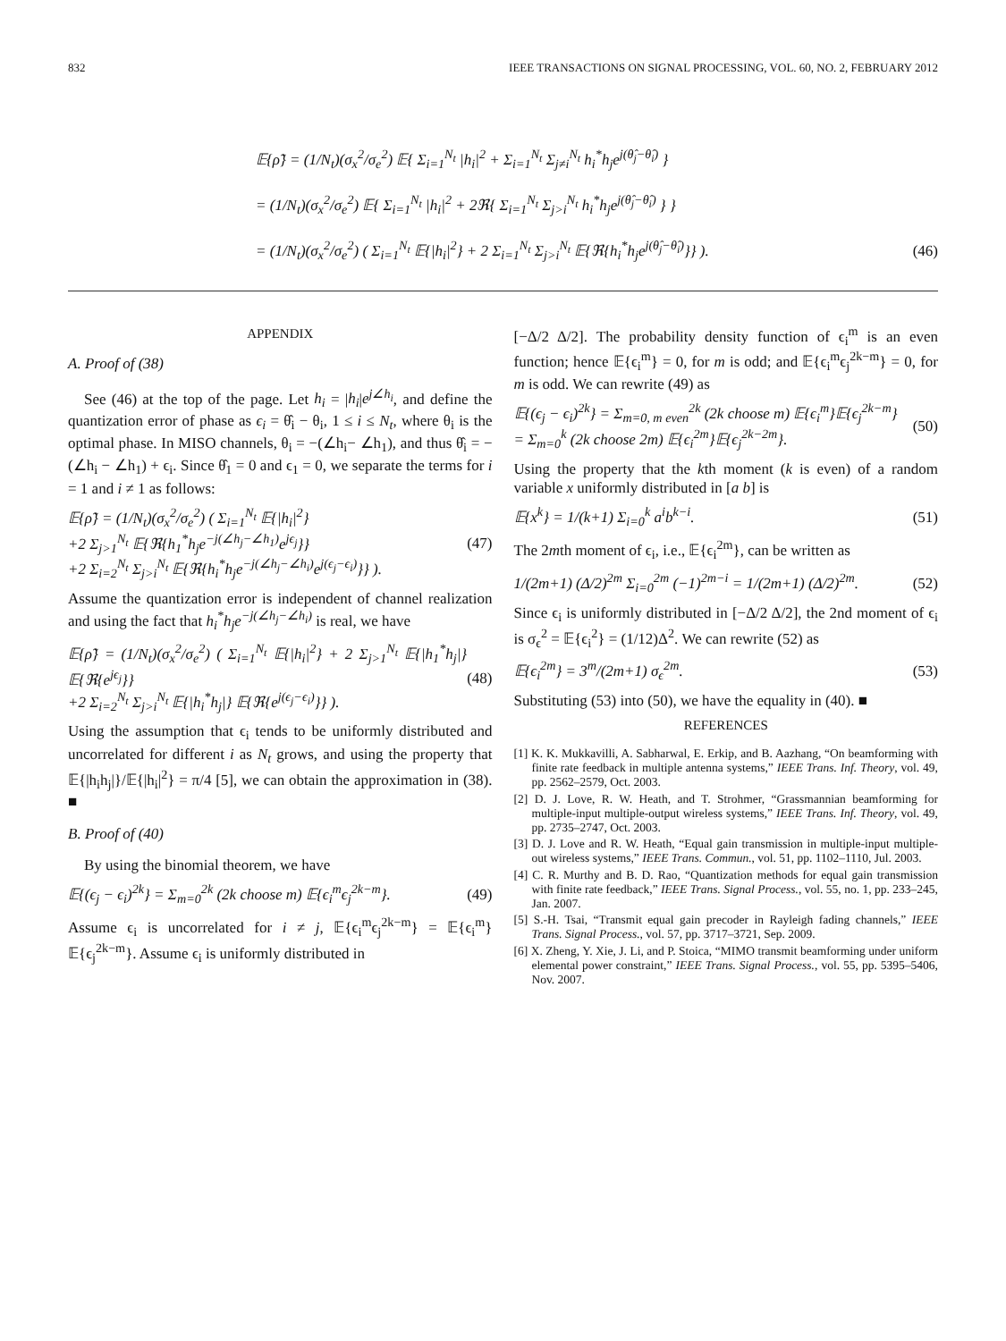832 IEEE TRANSACTIONS ON SIGNAL PROCESSING, VOL. 60, NO. 2, FEBRUARY 2012
𝔼{ρ̃} = (1/N<sub>t</sub>)(σ<sub>x</sub><sup>2</sup>/σ<sub>e</sub><sup>2</sup>) 𝔼{ Σ<sub>i=1</sub><sup>N<sub>t</sub></sup> |h<sub>i</sub>|<sup>2</sup> + Σ<sub>i=1</sub><sup>N<sub>t</sub></sup> Σ<sub>j≠i</sub><sup>N<sub>t</sub></sup> h<sub>i</sub><sup>*</sup>h<sub>j</sub>e<sup>j(θ̂<sub>j</sub>−θ̂<sub>i</sub>)</sup> }
= (1/N<sub>t</sub>)(σ<sub>x</sub><sup>2</sup>/σ<sub>e</sub><sup>2</sup>) 𝔼{ Σ<sub>i=1</sub><sup>N<sub>t</sub></sup> |h<sub>i</sub>|<sup>2</sup> + 2ℜ{ Σ<sub>i=1</sub><sup>N<sub>t</sub></sup> Σ<sub>j>i</sub><sup>N<sub>t</sub></sup> h<sub>i</sub><sup>*</sup>h<sub>j</sub>e<sup>j(θ̂<sub>j</sub>−θ̂<sub>i</sub>)</sup> } }
= (1/N<sub>t</sub>)(σ<sub>x</sub><sup>2</sup>/σ<sub>e</sub><sup>2</sup>) ( Σ<sub>i=1</sub><sup>N<sub>t</sub></sup> 𝔼{|h<sub>i</sub>|<sup>2</sup>} + 2 Σ<sub>i=1</sub><sup>N<sub>t</sub></sup> Σ<sub>j>i</sub><sup>N<sub>t</sub></sup> 𝔼{ℜ{h<sub>i</sub><sup>*</sup>h<sub>j</sub>e<sup>j(θ̂<sub>j</sub>−θ̂<sub>i</sub>)</sup>}} ). (46)
APPENDIX
A. Proof of (38)
See (46) at the top of the page. Let h<sub>i</sub> = |h<sub>i</sub>|e<sup>j∠h<sub>i</sub></sup>, and define the quantization error of phase as ϵ<sub>i</sub> = θ̂<sub>i</sub> − θ<sub>i</sub>, 1 ≤ i ≤ N<sub>t</sub>, where θ<sub>i</sub> is the optimal phase. In MISO channels, θ<sub>i</sub> = −(∠h<sub>i</sub>− ∠h<sub>1</sub>), and thus θ̂<sub>i</sub> = −(∠h<sub>i</sub> − ∠h<sub>1</sub>) + ϵ<sub>i</sub>. Since θ̂<sub>1</sub> = 0 and ϵ<sub>1</sub> = 0, we separate the terms for i = 1 and i ≠ 1 as follows:
𝔼{ρ̃} = (1/N<sub>t</sub>)(σ<sub>x</sub><sup>2</sup>/σ<sub>e</sub><sup>2</sup>) ( Σ<sub>i=1</sub><sup>N<sub>t</sub></sup> 𝔼{|h<sub>i</sub>|<sup>2</sup>}
+2 Σ<sub>j>1</sub><sup>N<sub>t</sub></sup> 𝔼{ℜ{h<sub>1</sub><sup>*</sup>h<sub>j</sub>e<sup>−j(∠h<sub>j</sub>−∠h<sub>1</sub>)</sup>e<sup>jϵ<sub>j</sub></sup>}}
+2 Σ<sub>i=2</sub><sup>N<sub>t</sub></sup> Σ<sub>j>i</sub><sup>N<sub>t</sub></sup> 𝔼{ℜ{h<sub>i</sub><sup>*</sup>h<sub>j</sub>e<sup>−j(∠h<sub>j</sub>−∠h<sub>i</sub>)</sup>e<sup>j(ϵ<sub>j</sub>−ϵ<sub>i</sub>)</sup>}} ). (47)
Assume the quantization error is independent of channel realization and using the fact that h<sub>i</sub><sup>*</sup>h<sub>j</sub>e<sup>−j(∠h<sub>j</sub>−∠h<sub>i</sub>)</sup> is real, we have
𝔼{ρ̃} = (1/N<sub>t</sub>)(σ<sub>x</sub><sup>2</sup>/σ<sub>e</sub><sup>2</sup>) ( Σ<sub>i=1</sub><sup>N<sub>t</sub></sup> 𝔼{|h<sub>i</sub>|<sup>2</sup>} + 2 Σ<sub>j>1</sub><sup>N<sub>t</sub></sup> 𝔼{|h<sub>1</sub><sup>*</sup>h<sub>j</sub>|}𝔼{ℜ{e<sup>jϵ<sub>j</sub></sup>}}
+2 Σ<sub>i=2</sub><sup>N<sub>t</sub></sup> Σ<sub>j>i</sub><sup>N<sub>t</sub></sup> 𝔼{|h<sub>i</sub><sup>*</sup>h<sub>j</sub>|} 𝔼{ℜ{e<sup>j(ϵ<sub>j</sub>−ϵ<sub>i</sub>)</sup>}} ). (48)
Using the assumption that ϵ<sub>i</sub> tends to be uniformly distributed and uncorrelated for different i as N<sub>t</sub> grows, and using the property that 𝔼{|h<sub>i</sub>h<sub>j</sub>|}/𝔼{|h<sub>i</sub>|<sup>2</sup>} = π/4 [5], we can obtain the approximation in (38). ■
B. Proof of (40)
By using the binomial theorem, we have
𝔼{(ϵ<sub>j</sub> − ϵ<sub>i</sub>)<sup>2k</sup>} = Σ<sub>m=0</sub><sup>2k</sup> (2k choose m) 𝔼{ϵ<sub>i</sub><sup>m</sup>ϵ<sub>j</sub><sup>2k−m</sup>}. (49)
Assume ϵ<sub>i</sub> is uncorrelated for i ≠ j, 𝔼{ϵ<sub>i</sub><sup>m</sup>ϵ<sub>j</sub><sup>2k−m</sup>} = 𝔼{ϵ<sub>i</sub><sup>m</sup>}𝔼{ϵ<sub>j</sub><sup>2k−m</sup>}. Assume ϵ<sub>i</sub> is uniformly distributed in
[−Δ/2 Δ/2]. The probability density function of ϵ<sub>i</sub><sup>m</sup> is an even function; hence 𝔼{ϵ<sub>i</sub><sup>m</sup>} = 0, for m is odd; and 𝔼{ϵ<sub>i</sub><sup>m</sup>ϵ<sub>j</sub><sup>2k−m</sup>} = 0, for m is odd. We can rewrite (49) as
𝔼{(ϵ<sub>j</sub> − ϵ<sub>i</sub>)<sup>2k</sup>} = Σ<sub>m=0, m even</sub><sup>2k</sup> (2k choose m) 𝔼{ϵ<sub>i</sub><sup>m</sup>}𝔼{ϵ<sub>j</sub><sup>2k−m</sup>}
= Σ<sub>m=0</sub><sup>k</sup> (2k choose 2m) 𝔼{ϵ<sub>i</sub><sup>2m</sup>}𝔼{ϵ<sub>j</sub><sup>2k−2m</sup>}. (50)
Using the property that the kth moment (k is even) of a random variable x uniformly distributed in [a b] is
𝔼{x<sup>k</sup>} = 1/(k+1) Σ<sub>i=0</sub><sup>k</sup> a<sup>i</sup>b<sup>k−i</sup>. (51)
The 2mth moment of ϵ<sub>i</sub>, i.e., 𝔼{ϵ<sub>i</sub><sup>2m</sup>}, can be written as
1/(2m+1) (Δ/2)<sup>2m</sup> Σ<sub>i=0</sub><sup>2m</sup> (−1)<sup>2m−i</sup> = 1/(2m+1) (Δ/2)<sup>2m</sup>. (52)
Since ϵ<sub>i</sub> is uniformly distributed in [−Δ/2 Δ/2], the 2nd moment of ϵ<sub>i</sub> is σ<sub>ϵ</sub><sup>2</sup> = 𝔼{ϵ<sub>i</sub><sup>2</sup>} = (1/12)Δ<sup>2</sup>. We can rewrite (52) as
𝔼{ϵ<sub>i</sub><sup>2m</sup>} = 3<sup>m</sup>/(2m+1) σ<sub>ϵ</sub><sup>2m</sup>. (53)
Substituting (53) into (50), we have the equality in (40). ■
REFERENCES
[1] K. K. Mukkavilli, A. Sabharwal, E. Erkip, and B. Aazhang, “On beamforming with finite rate feedback in multiple antenna systems,” IEEE Trans. Inf. Theory, vol. 49, pp. 2562–2579, Oct. 2003.
[2] D. J. Love, R. W. Heath, and T. Strohmer, “Grassmannian beamforming for multiple-input multiple-output wireless systems,” IEEE Trans. Inf. Theory, vol. 49, pp. 2735–2747, Oct. 2003.
[3] D. J. Love and R. W. Heath, “Equal gain transmission in multiple-input multiple-out wireless systems,” IEEE Trans. Commun., vol. 51, pp. 1102–1110, Jul. 2003.
[4] C. R. Murthy and B. D. Rao, “Quantization methods for equal gain transmission with finite rate feedback,” IEEE Trans. Signal Process., vol. 55, no. 1, pp. 233–245, Jan. 2007.
[5] S.-H. Tsai, “Transmit equal gain precoder in Rayleigh fading channels,” IEEE Trans. Signal Process., vol. 57, pp. 3717–3721, Sep. 2009.
[6] X. Zheng, Y. Xie, J. Li, and P. Stoica, “MIMO transmit beamforming under uniform elemental power constraint,” IEEE Trans. Signal Process., vol. 55, pp. 5395–5406, Nov. 2007.